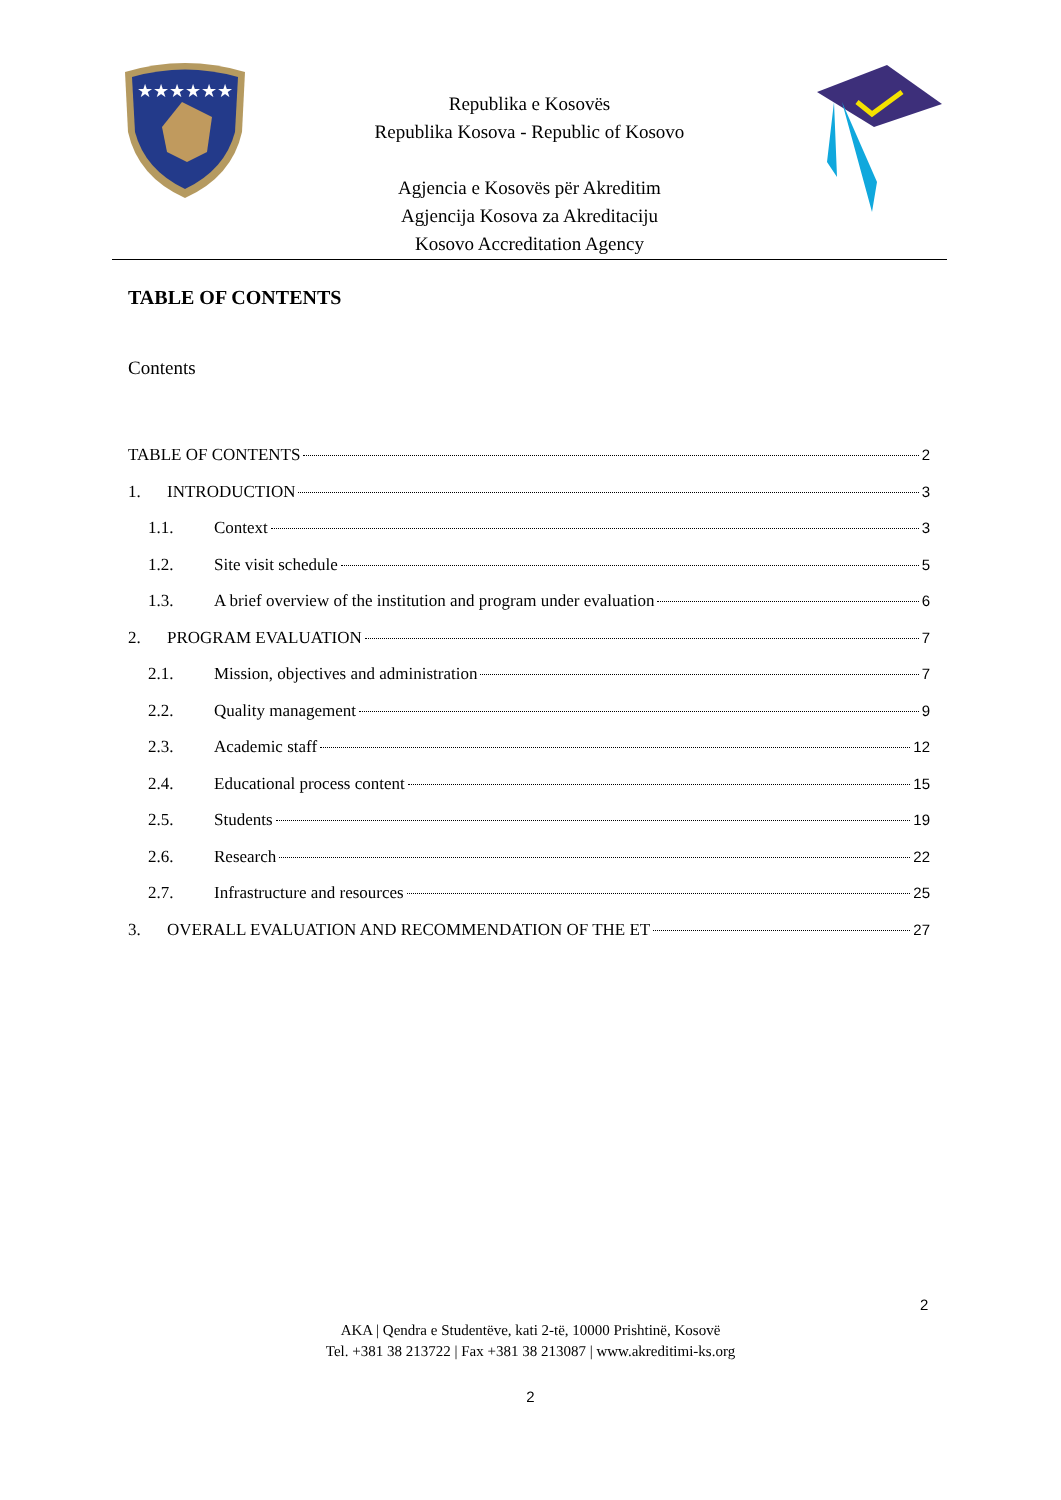★★★★★★
Republika e Kosovës
Republika Kosova - Republic of Kosovo
Agjencia e Kosovës për Akreditim
Agjencija Kosova za Akreditaciju
Kosovo Accreditation Agency
TABLE OF CONTENTS
Contents
TABLE OF CONTENTS 2
1. INTRODUCTION 3
1.1. Context 3
1.2. Site visit schedule 5
1.3. A brief overview of the institution and program under evaluation 6
2. PROGRAM EVALUATION 7
2.1. Mission, objectives and administration 7
2.2. Quality management 9
2.3. Academic staff 12
2.4. Educational process content 15
2.5. Students 19
2.6. Research 22
2.7. Infrastructure and resources 25
3. OVERALL EVALUATION AND RECOMMENDATION OF THE ET 27
2
AKA | Qendra e Studentëve, kati 2-të, 10000 Prishtinë, Kosovë
Tel. +381 38 213722 | Fax +381 38 213087 | www.akreditimi-ks.org
2